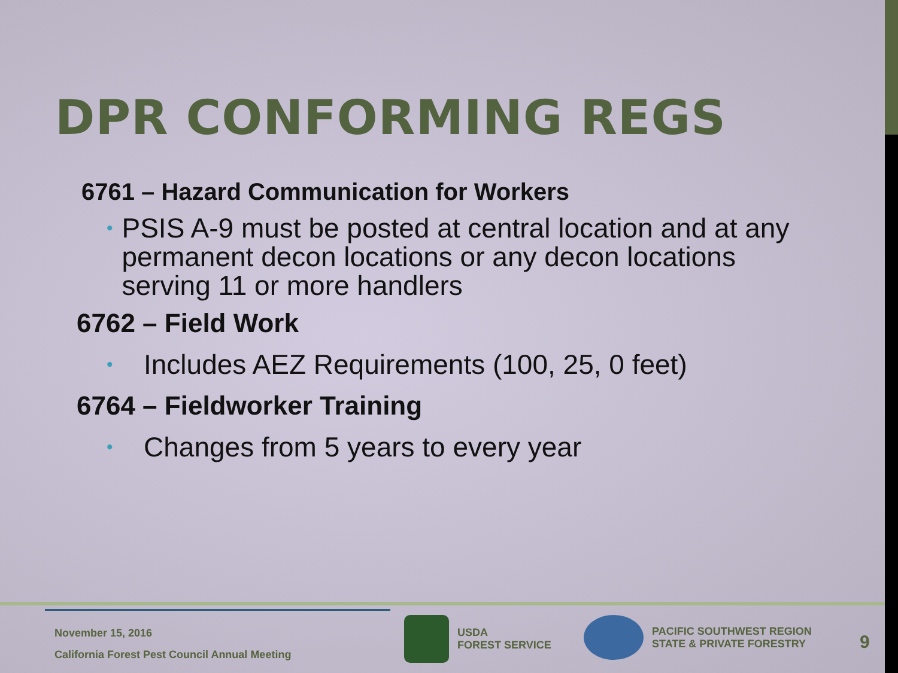DPR CONFORMING REGS
6761 – Hazard Communication for Workers
• PSIS A-9 must be posted at central location and at any permanent decon locations or any decon locations serving 11 or more handlers
6762 – Field Work
• Includes AEZ Requirements (100, 25, 0 feet)
6764 – Fieldworker Training
• Changes from 5 years to every year
November 15, 2016
California Forest Pest Council Annual Meeting
USDA
FOREST SERVICE
PACIFIC SOUTHWEST REGION
STATE & PRIVATE FORESTRY
9